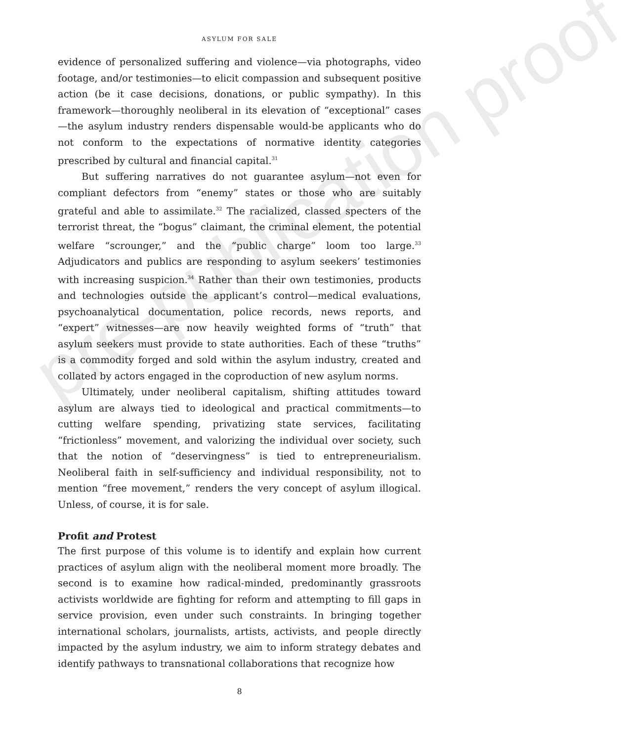pre-publication proof
ASYLUM FOR SALE
evidence of personalized suffering and violence—via photographs, video footage, and/or testimonies—to elicit compassion and subsequent positive action (be it case decisions, donations, or public sympathy). In this framework—thoroughly neoliberal in its elevation of “exceptional” cases—the asylum industry renders dispensable would-be applicants who do not conform to the expectations of normative identity categories prescribed by cultural and financial capital.<sup>31</sup>
But suffering narratives do not guarantee asylum—not even for compliant defectors from “enemy” states or those who are suitably grateful and able to assimilate.<sup>32</sup> The racialized, classed specters of the terrorist threat, the “bogus” claimant, the criminal element, the potential welfare “scrounger,” and the “public charge” loom too large.<sup>33</sup> Adjudicators and publics are responding to asylum seekers’ testimonies with increasing suspicion.<sup>34</sup> Rather than their own testimonies, products and technologies outside the applicant’s control—medical evaluations, psychoanalytical documentation, police records, news reports, and “expert” witnesses—are now heavily weighted forms of “truth” that asylum seekers must provide to state authorities. Each of these “truths” is a commodity forged and sold within the asylum industry, created and collated by actors engaged in the coproduction of new asylum norms.
Ultimately, under neoliberal capitalism, shifting attitudes toward asylum are always tied to ideological and practical commitments—to cutting welfare spending, privatizing state services, facilitating “frictionless” movement, and valorizing the individual over society, such that the notion of “deservingness” is tied to entrepreneurialism. Neoliberal faith in self-sufficiency and individual responsibility, not to mention “free movement,” renders the very concept of asylum illogical. Unless, of course, it is for sale.
Profit and Protest
The first purpose of this volume is to identify and explain how current practices of asylum align with the neoliberal moment more broadly. The second is to examine how radical-minded, predominantly grassroots activists worldwide are fighting for reform and attempting to fill gaps in service provision, even under such constraints. In bringing together international scholars, journalists, artists, activists, and people directly impacted by the asylum industry, we aim to inform strategy debates and identify pathways to transnational collaborations that recognize how
8